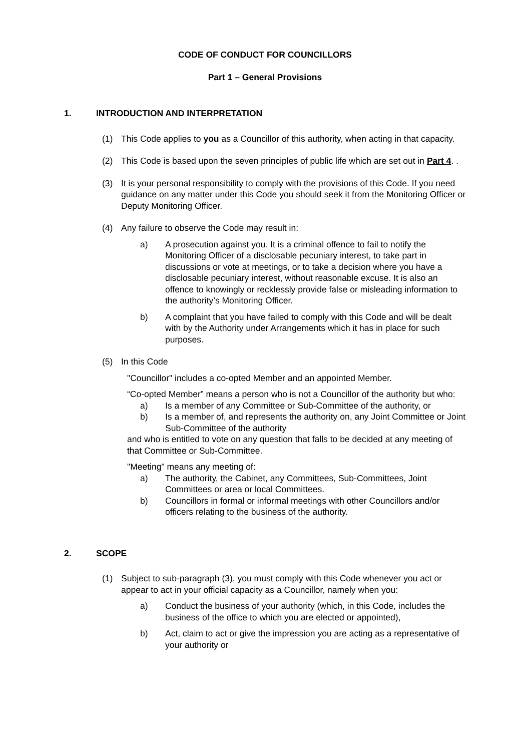CODE OF CONDUCT FOR COUNCILLORS
Part 1 – General Provisions
1. INTRODUCTION AND INTERPRETATION
(1) This Code applies to you as a Councillor of this authority, when acting in that capacity.
(2) This Code is based upon the seven principles of public life which are set out in Part 4. .
(3) It is your personal responsibility to comply with the provisions of this Code. If you need guidance on any matter under this Code you should seek it from the Monitoring Officer or Deputy Monitoring Officer.
(4) Any failure to observe the Code may result in:
a) A prosecution against you. It is a criminal offence to fail to notify the Monitoring Officer of a disclosable pecuniary interest, to take part in discussions or vote at meetings, or to take a decision where you have a disclosable pecuniary interest, without reasonable excuse. It is also an offence to knowingly or recklessly provide false or misleading information to the authority’s Monitoring Officer.
b) A complaint that you have failed to comply with this Code and will be dealt with by the Authority under Arrangements which it has in place for such purposes.
(5) In this Code
"Councillor" includes a co-opted Member and an appointed Member.
“Co-opted Member” means a person who is not a Councillor of the authority but who:
a) Is a member of any Committee or Sub-Committee of the authority, or
b) Is a member of, and represents the authority on, any Joint Committee or Joint Sub-Committee of the authority
and who is entitled to vote on any question that falls to be decided at any meeting of that Committee or Sub-Committee.
"Meeting" means any meeting of:
a) The authority, the Cabinet, any Committees, Sub-Committees, Joint Committees or area or local Committees.
b) Councillors in formal or informal meetings with other Councillors and/or officers relating to the business of the authority.
2. SCOPE
(1) Subject to sub-paragraph (3), you must comply with this Code whenever you act or appear to act in your official capacity as a Councillor, namely when you:
a) Conduct the business of your authority (which, in this Code, includes the business of the office to which you are elected or appointed),
b) Act, claim to act or give the impression you are acting as a representative of your authority or